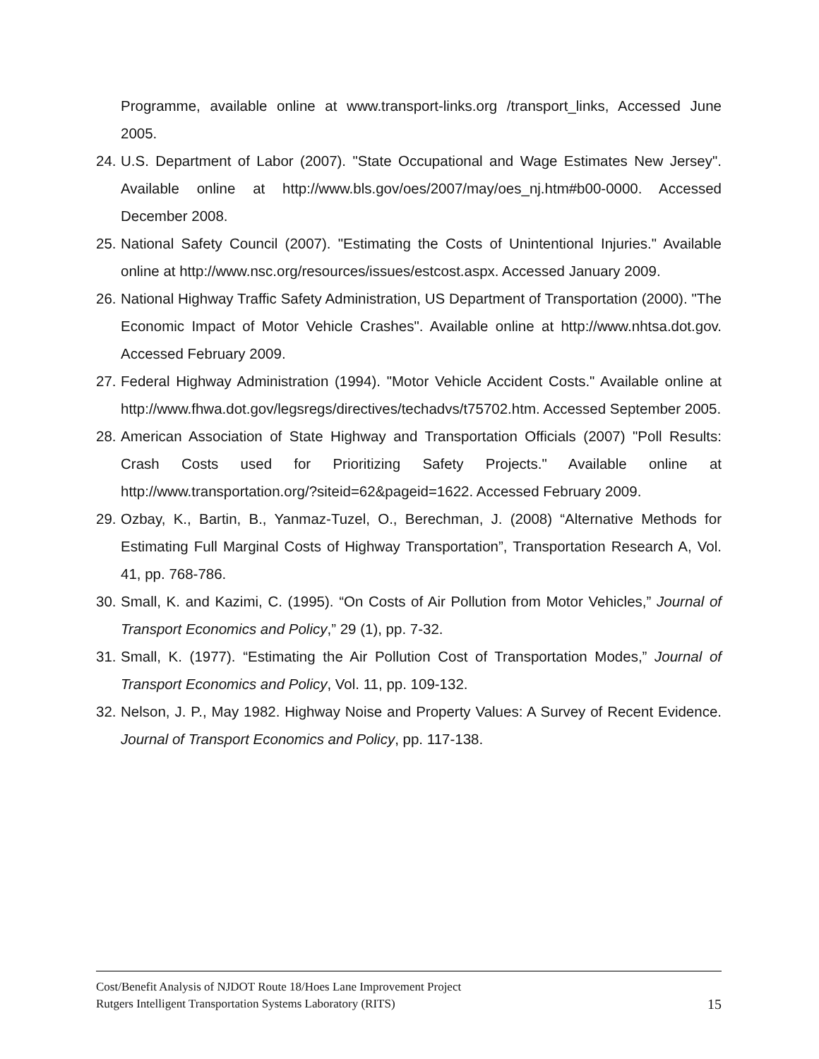Programme, available online at www.transport-links.org /transport_links, Accessed June 2005.
24.
U.S. Department of Labor (2007). "State Occupational and Wage Estimates New Jersey". Available online at http://www.bls.gov/oes/2007/may/oes_nj.htm#b00-0000. Accessed December 2008.
25.
National Safety Council (2007). "Estimating the Costs of Unintentional Injuries." Available online at http://www.nsc.org/resources/issues/estcost.aspx. Accessed January 2009.
26.
National Highway Traffic Safety Administration, US Department of Transportation (2000). "The Economic Impact of Motor Vehicle Crashes". Available online at http://www.nhtsa.dot.gov. Accessed February 2009.
27.
Federal Highway Administration (1994). "Motor Vehicle Accident Costs." Available online at http://www.fhwa.dot.gov/legsregs/directives/techadvs/t75702.htm. Accessed September 2005.
28.
American Association of State Highway and Transportation Officials (2007) "Poll Results: Crash Costs used for Prioritizing Safety Projects." Available online at http://www.transportation.org/?siteid=62&pageid=1622. Accessed February 2009.
29.
Ozbay, K., Bartin, B., Yanmaz-Tuzel, O., Berechman, J. (2008) “Alternative Methods for Estimating Full Marginal Costs of Highway Transportation”, Transportation Research A, Vol. 41, pp. 768-786.
30.
Small, K. and Kazimi, C. (1995). “On Costs of Air Pollution from Motor Vehicles,” Journal of Transport Economics and Policy,” 29 (1), pp. 7-32.
31.
Small, K. (1977). “Estimating the Air Pollution Cost of Transportation Modes,” Journal of Transport Economics and Policy, Vol. 11, pp. 109-132.
32.
Nelson, J. P., May 1982. Highway Noise and Property Values: A Survey of Recent Evidence. Journal of Transport Economics and Policy, pp. 117-138.
Cost/Benefit Analysis of NJDOT Route 18/Hoes Lane Improvement Project
Rutgers Intelligent Transportation Systems Laboratory (RITS) 15